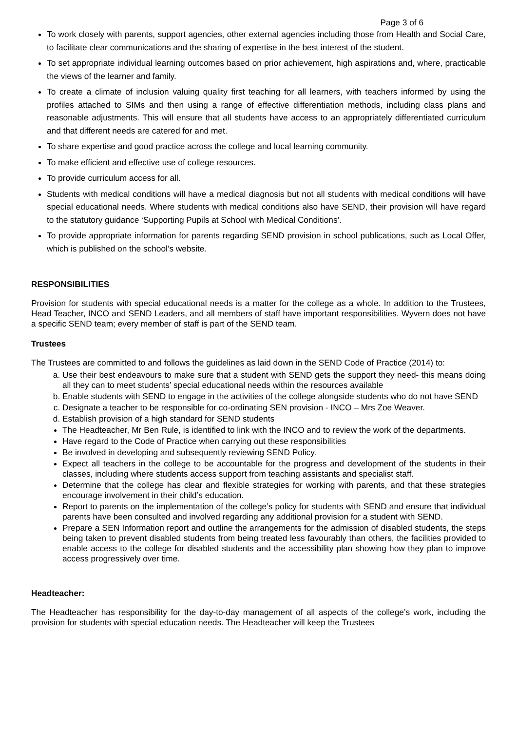Page 3 of 6
To work closely with parents, support agencies, other external agencies including those from Health and Social Care, to facilitate clear communications and the sharing of expertise in the best interest of the student.
To set appropriate individual learning outcomes based on prior achievement, high aspirations and, where, practicable the views of the learner and family.
To create a climate of inclusion valuing quality first teaching for all learners, with teachers informed by using the profiles attached to SIMs and then using a range of effective differentiation methods, including class plans and reasonable adjustments. This will ensure that all students have access to an appropriately differentiated curriculum and that different needs are catered for and met.
To share expertise and good practice across the college and local learning community.
To make efficient and effective use of college resources.
To provide curriculum access for all.
Students with medical conditions will have a medical diagnosis but not all students with medical conditions will have special educational needs. Where students with medical conditions also have SEND, their provision will have regard to the statutory guidance ‘Supporting Pupils at School with Medical Conditions’.
To provide appropriate information for parents regarding SEND provision in school publications, such as Local Offer, which is published on the school’s website.
RESPONSIBILITIES
Provision for students with special educational needs is a matter for the college as a whole. In addition to the Trustees, Head Teacher, INCO and SEND Leaders, and all members of staff have important responsibilities. Wyvern does not have a specific SEND team; every member of staff is part of the SEND team.
Trustees
The Trustees are committed to and follows the guidelines as laid down in the SEND Code of Practice (2014) to:
a. Use their best endeavours to make sure that a student with SEND gets the support they need- this means doing all they can to meet students’ special educational needs within the resources available
b. Enable students with SEND to engage in the activities of the college alongside students who do not have SEND
c. Designate a teacher to be responsible for co-ordinating SEN provision - INCO – Mrs Zoe Weaver.
d. Establish provision of a high standard for SEND students
The Headteacher, Mr Ben Rule, is identified to link with the INCO and to review the work of the departments.
Have regard to the Code of Practice when carrying out these responsibilities
Be involved in developing and subsequently reviewing SEND Policy.
Expect all teachers in the college to be accountable for the progress and development of the students in their classes, including where students access support from teaching assistants and specialist staff.
Determine that the college has clear and flexible strategies for working with parents, and that these strategies encourage involvement in their child’s education.
Report to parents on the implementation of the college’s policy for students with SEND and ensure that individual parents have been consulted and involved regarding any additional provision for a student with SEND.
Prepare a SEN Information report and outline the arrangements for the admission of disabled students, the steps being taken to prevent disabled students from being treated less favourably than others, the facilities provided to enable access to the college for disabled students and the accessibility plan showing how they plan to improve access progressively over time.
Headteacher:
The Headteacher has responsibility for the day-to-day management of all aspects of the college’s work, including the provision for students with special education needs. The Headteacher will keep the Trustees